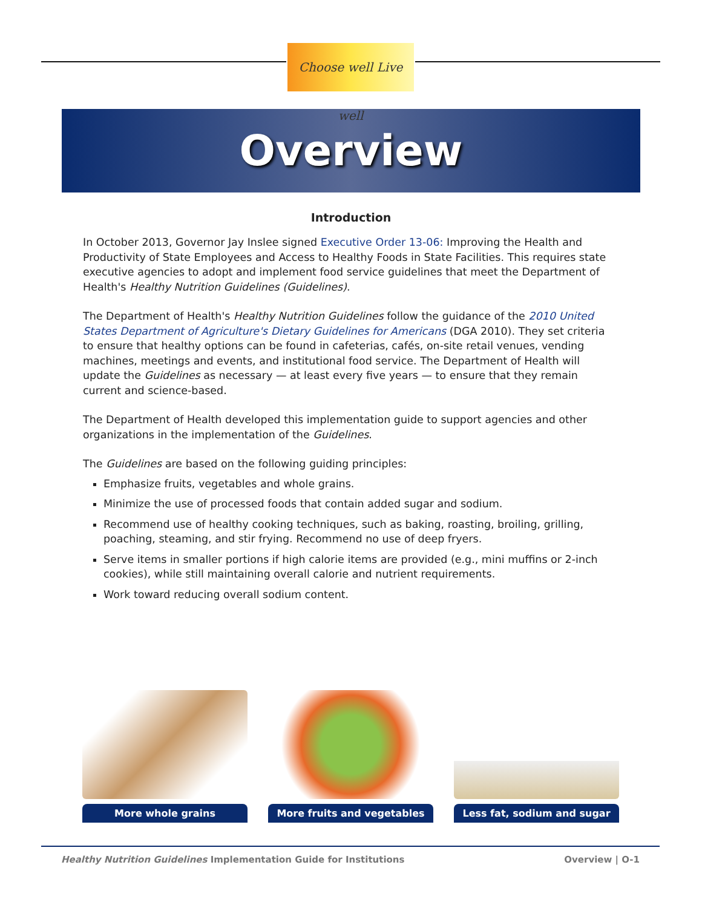Choose well Live well
Overview
Introduction
In October 2013, Governor Jay Inslee signed Executive Order 13-06: Improving the Health and Productivity of State Employees and Access to Healthy Foods in State Facilities. This requires state executive agencies to adopt and implement food service guidelines that meet the Department of Health's Healthy Nutrition Guidelines (Guidelines).
The Department of Health's Healthy Nutrition Guidelines follow the guidance of the 2010 United States Department of Agriculture's Dietary Guidelines for Americans (DGA 2010). They set criteria to ensure that healthy options can be found in cafeterias, cafés, on-site retail venues, vending machines, meetings and events, and institutional food service. The Department of Health will update the Guidelines as necessary — at least every five years — to ensure that they remain current and science-based.
The Department of Health developed this implementation guide to support agencies and other organizations in the implementation of the Guidelines.
The Guidelines are based on the following guiding principles:
Emphasize fruits, vegetables and whole grains.
Minimize the use of processed foods that contain added sugar and sodium.
Recommend use of healthy cooking techniques, such as baking, roasting, broiling, grilling, poaching, steaming, and stir frying. Recommend no use of deep fryers.
Serve items in smaller portions if high calorie items are provided (e.g., mini muffins or 2-inch cookies), while still maintaining overall calorie and nutrient requirements.
Work toward reducing overall sodium content.
More whole grains More fruits and vegetables Less fat, sodium and sugar
Healthy Nutrition Guidelines Implementation Guide for Institutions Overview | O-1